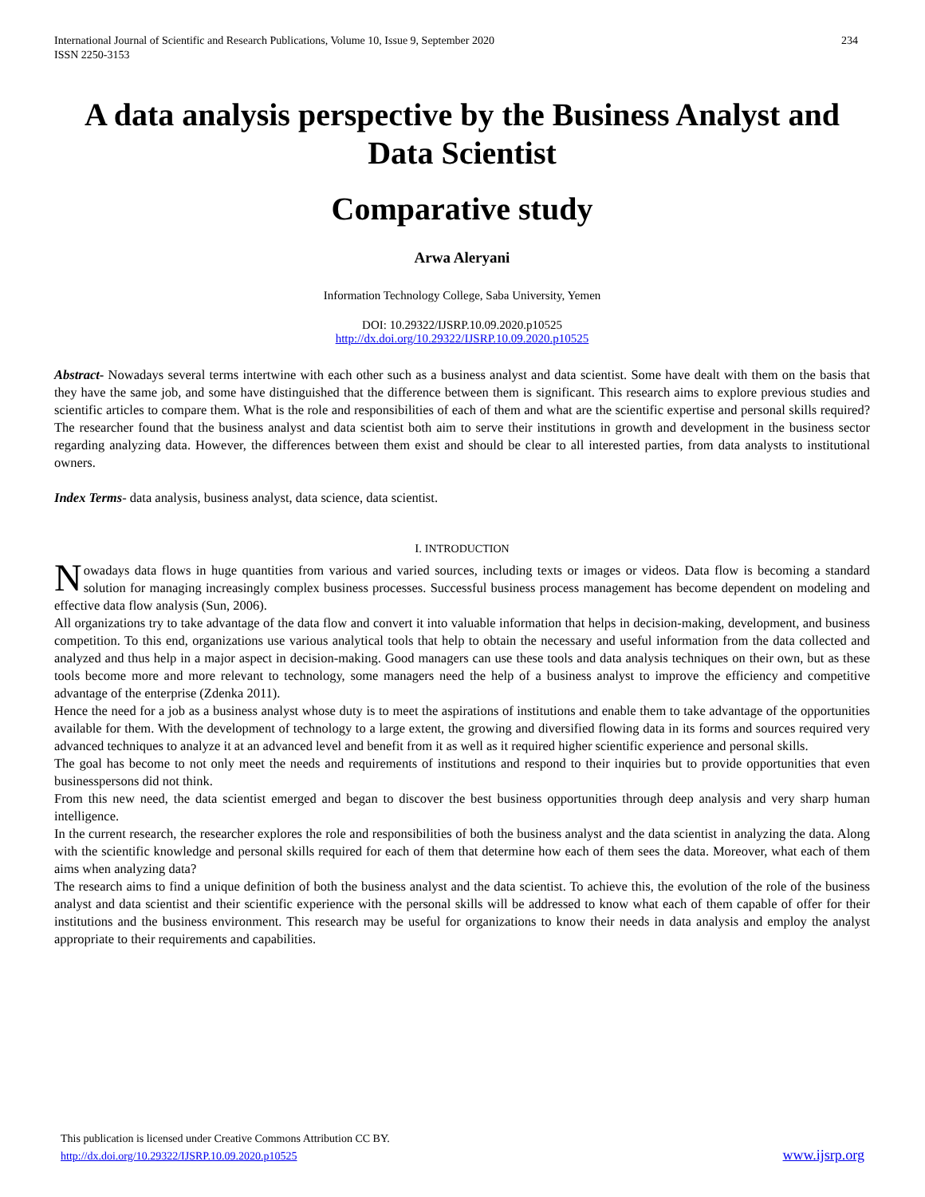International Journal of Scientific and Research Publications, Volume 10, Issue 9, September 2020
ISSN 2250-3153
234
A data analysis perspective by the Business Analyst and Data Scientist
Comparative study
Arwa Aleryani
Information Technology College, Saba University, Yemen
DOI: 10.29322/IJSRP.10.09.2020.p10525
http://dx.doi.org/10.29322/IJSRP.10.09.2020.p10525
Abstract- Nowadays several terms intertwine with each other such as a business analyst and data scientist. Some have dealt with them on the basis that they have the same job, and some have distinguished that the difference between them is significant. This research aims to explore previous studies and scientific articles to compare them. What is the role and responsibilities of each of them and what are the scientific expertise and personal skills required? The researcher found that the business analyst and data scientist both aim to serve their institutions in growth and development in the business sector regarding analyzing data. However, the differences between them exist and should be clear to all interested parties, from data analysts to institutional owners.
Index Terms- data analysis, business analyst, data science, data scientist.
I. INTRODUCTION
Nowadays data flows in huge quantities from various and varied sources, including texts or images or videos. Data flow is becoming a standard solution for managing increasingly complex business processes. Successful business process management has become dependent on modeling and effective data flow analysis (Sun, 2006).
All organizations try to take advantage of the data flow and convert it into valuable information that helps in decision-making, development, and business competition. To this end, organizations use various analytical tools that help to obtain the necessary and useful information from the data collected and analyzed and thus help in a major aspect in decision-making. Good managers can use these tools and data analysis techniques on their own, but as these tools become more and more relevant to technology, some managers need the help of a business analyst to improve the efficiency and competitive advantage of the enterprise (Zdenka 2011).
Hence the need for a job as a business analyst whose duty is to meet the aspirations of institutions and enable them to take advantage of the opportunities available for them. With the development of technology to a large extent, the growing and diversified flowing data in its forms and sources required very advanced techniques to analyze it at an advanced level and benefit from it as well as it required higher scientific experience and personal skills.
The goal has become to not only meet the needs and requirements of institutions and respond to their inquiries but to provide opportunities that even businesspersons did not think.
From this new need, the data scientist emerged and began to discover the best business opportunities through deep analysis and very sharp human intelligence.
In the current research, the researcher explores the role and responsibilities of both the business analyst and the data scientist in analyzing the data. Along with the scientific knowledge and personal skills required for each of them that determine how each of them sees the data. Moreover, what each of them aims when analyzing data?
The research aims to find a unique definition of both the business analyst and the data scientist. To achieve this, the evolution of the role of the business analyst and data scientist and their scientific experience with the personal skills will be addressed to know what each of them capable of offer for their institutions and the business environment. This research may be useful for organizations to know their needs in data analysis and employ the analyst appropriate to their requirements and capabilities.
This publication is licensed under Creative Commons Attribution CC BY.
http://dx.doi.org/10.29322/IJSRP.10.09.2020.p10525
www.ijsrp.org